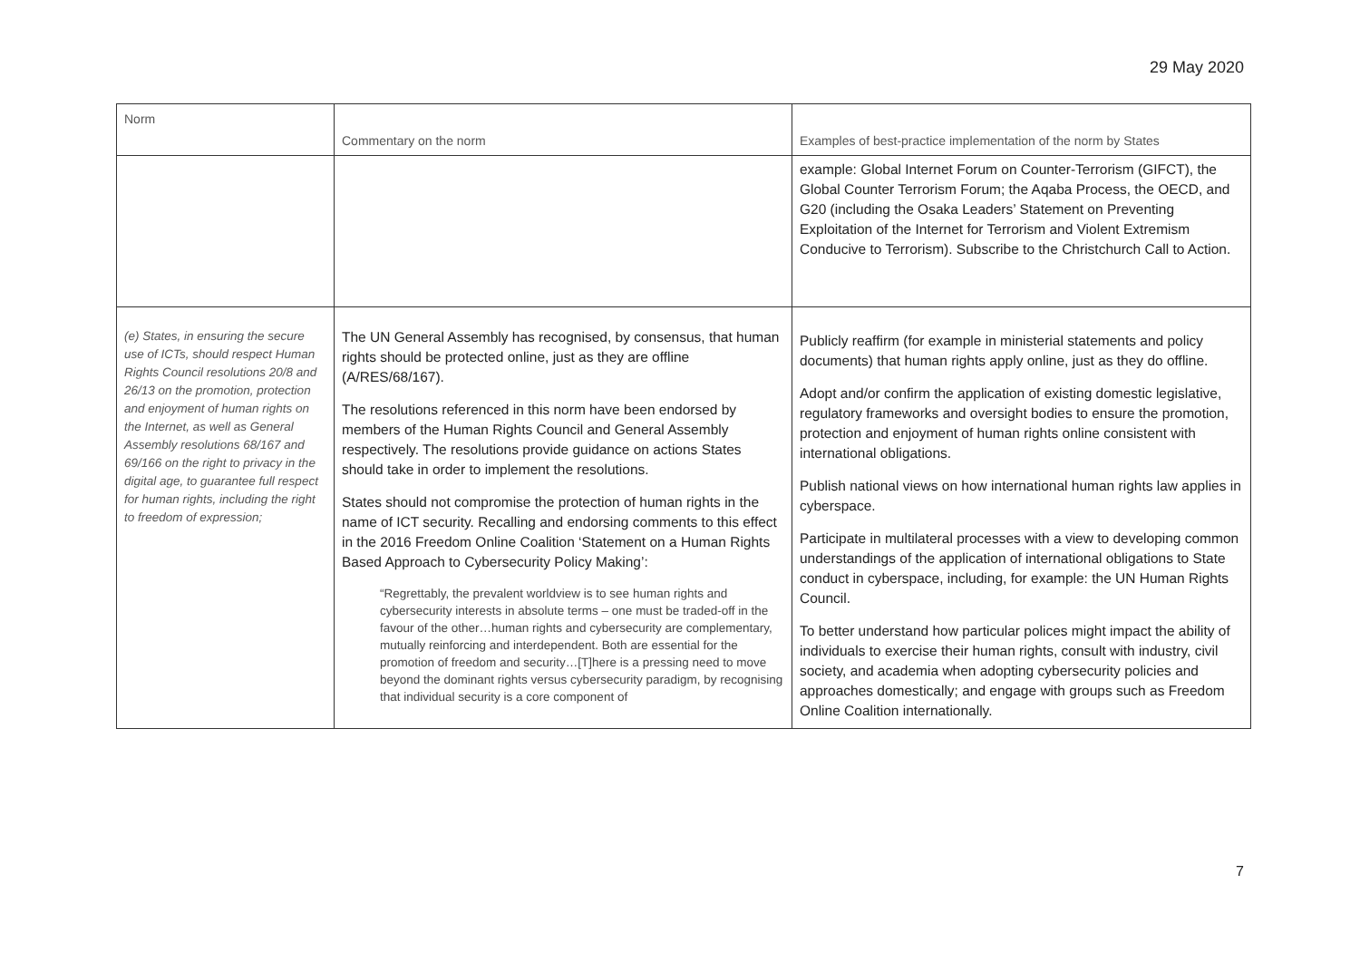29 May 2020
| Norm | Commentary on the norm | Examples of best-practice implementation of the norm by States |
| --- | --- | --- |
| | | example: Global Internet Forum on Counter-Terrorism (GIFCT), the Global Counter Terrorism Forum; the Aqaba Process, the OECD, and G20 (including the Osaka Leaders’ Statement on Preventing Exploitation of the Internet for Terrorism and Violent Extremism Conducive to Terrorism). Subscribe to the Christchurch Call to Action. |
| (e) States, in ensuring the secure use of ICTs, should respect Human Rights Council resolutions 20/8 and 26/13 on the promotion, protection and enjoyment of human rights on the Internet, as well as General Assembly resolutions 68/167 and 69/166 on the right to privacy in the digital age, to guarantee full respect for human rights, including the right to freedom of expression; | The UN General Assembly has recognised, by consensus, that human rights should be protected online, just as they are offline (A/RES/68/167). The resolutions referenced in this norm have been endorsed by members of the Human Rights Council and General Assembly respectively. The resolutions provide guidance on actions States should take in order to implement the resolutions. States should not compromise the protection of human rights in the name of ICT security. Recalling and endorsing comments to this effect in the 2016 Freedom Online Coalition ‘Statement on a Human Rights Based Approach to Cybersecurity Policy Making’: “Regrettably, the prevalent worldview is to see human rights and cybersecurity interests in absolute terms – one must be traded-off in the favour of the other…human rights and cybersecurity are complementary, mutually reinforcing and interdependent. Both are essential for the promotion of freedom and security…[T]here is a pressing need to move beyond the dominant rights versus cybersecurity paradigm, by recognising that individual security is a core component of | Publicly reaffirm (for example in ministerial statements and policy documents) that human rights apply online, just as they do offline. Adopt and/or confirm the application of existing domestic legislative, regulatory frameworks and oversight bodies to ensure the promotion, protection and enjoyment of human rights online consistent with international obligations. Publish national views on how international human rights law applies in cyberspace. Participate in multilateral processes with a view to developing common understandings of the application of international obligations to State conduct in cyberspace, including, for example: the UN Human Rights Council. To better understand how particular polices might impact the ability of individuals to exercise their human rights, consult with industry, civil society, and academia when adopting cybersecurity policies and approaches domestically; and engage with groups such as Freedom Online Coalition internationally. |
7